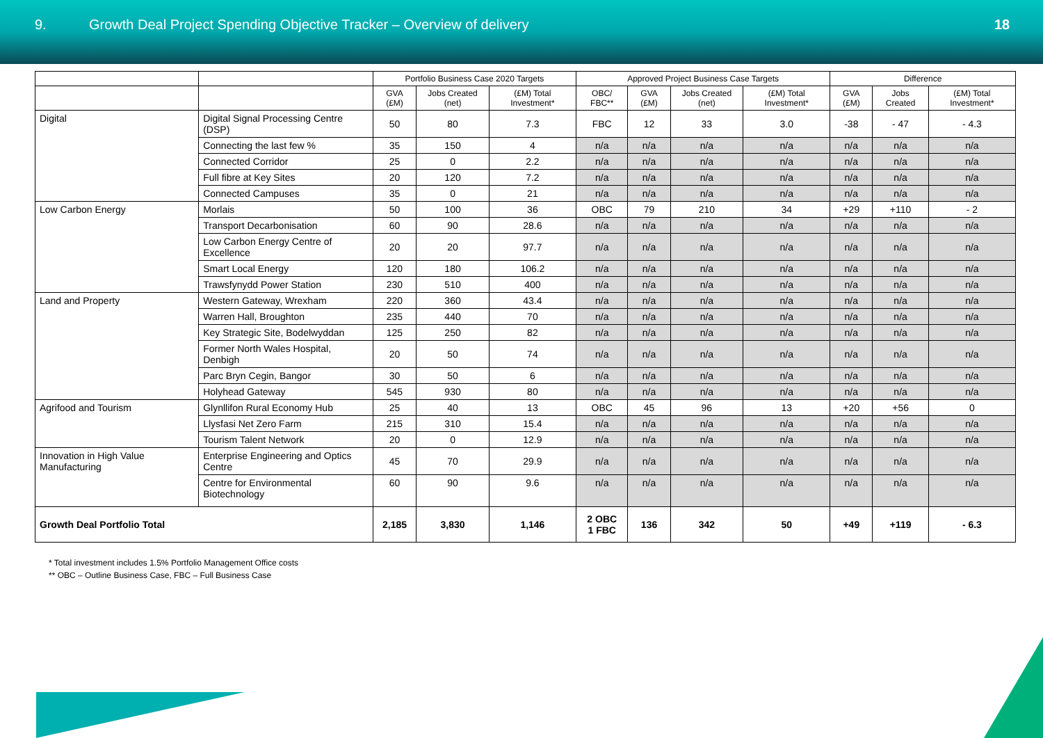9. Growth Deal Project Spending Objective Tracker – Overview of delivery
18
| | | Portfolio Business Case 2020 Targets | | | Approved Project Business Case Targets | | | | Difference | | |
| --- | --- | --- | --- | --- | --- | --- | --- | --- | --- | --- | --- |
| | | GVA (£M) | Jobs Created (net) | (£M) Total Investment* | OBC/ FBC** | GVA (£M) | Jobs Created (net) | (£M) Total Investment* | GVA (£M) | Jobs Created | (£M) Total Investment* |
| Digital | Digital Signal Processing Centre (DSP) | 50 | 80 | 7.3 | FBC | 12 | 33 | 3.0 | -38 | - 47 | - 4.3 |
| | Connecting the last few % | 35 | 150 | 4 | n/a | n/a | n/a | n/a | n/a | n/a | n/a |
| | Connected Corridor | 25 | 0 | 2.2 | n/a | n/a | n/a | n/a | n/a | n/a | n/a |
| | Full fibre at Key Sites | 20 | 120 | 7.2 | n/a | n/a | n/a | n/a | n/a | n/a | n/a |
| | Connected Campuses | 35 | 0 | 21 | n/a | n/a | n/a | n/a | n/a | n/a | n/a |
| Low Carbon Energy | Morlais | 50 | 100 | 36 | OBC | 79 | 210 | 34 | +29 | +110 | - 2 |
| | Transport Decarbonisation | 60 | 90 | 28.6 | n/a | n/a | n/a | n/a | n/a | n/a | n/a |
| | Low Carbon Energy Centre of Excellence | 20 | 20 | 97.7 | n/a | n/a | n/a | n/a | n/a | n/a | n/a |
| | Smart Local Energy | 120 | 180 | 106.2 | n/a | n/a | n/a | n/a | n/a | n/a | n/a |
| | Trawsfynydd Power Station | 230 | 510 | 400 | n/a | n/a | n/a | n/a | n/a | n/a | n/a |
| Land and Property | Western Gateway, Wrexham | 220 | 360 | 43.4 | n/a | n/a | n/a | n/a | n/a | n/a | n/a |
| | Warren Hall, Broughton | 235 | 440 | 70 | n/a | n/a | n/a | n/a | n/a | n/a | n/a |
| | Key Strategic Site, Bodelwyddan | 125 | 250 | 82 | n/a | n/a | n/a | n/a | n/a | n/a | n/a |
| | Former North Wales Hospital, Denbigh | 20 | 50 | 74 | n/a | n/a | n/a | n/a | n/a | n/a | n/a |
| | Parc Bryn Cegin, Bangor | 30 | 50 | 6 | n/a | n/a | n/a | n/a | n/a | n/a | n/a |
| | Holyhead Gateway | 545 | 930 | 80 | n/a | n/a | n/a | n/a | n/a | n/a | n/a |
| Agrifood and Tourism | Glynllifon Rural Economy Hub | 25 | 40 | 13 | OBC | 45 | 96 | 13 | +20 | +56 | 0 |
| | Llysfasi Net Zero Farm | 215 | 310 | 15.4 | n/a | n/a | n/a | n/a | n/a | n/a | n/a |
| | Tourism Talent Network | 20 | 0 | 12.9 | n/a | n/a | n/a | n/a | n/a | n/a | n/a |
| Innovation in High Value Manufacturing | Enterprise Engineering and Optics Centre | 45 | 70 | 29.9 | n/a | n/a | n/a | n/a | n/a | n/a | n/a |
| | Centre for Environmental Biotechnology | 60 | 90 | 9.6 | n/a | n/a | n/a | n/a | n/a | n/a | n/a |
| Growth Deal Portfolio Total | | 2,185 | 3,830 | 1,146 | 2 OBC 1 FBC | 136 | 342 | 50 | +49 | +119 | - 6.3 |
* Total investment includes 1.5% Portfolio Management Office costs
** OBC – Outline Business Case, FBC – Full Business Case